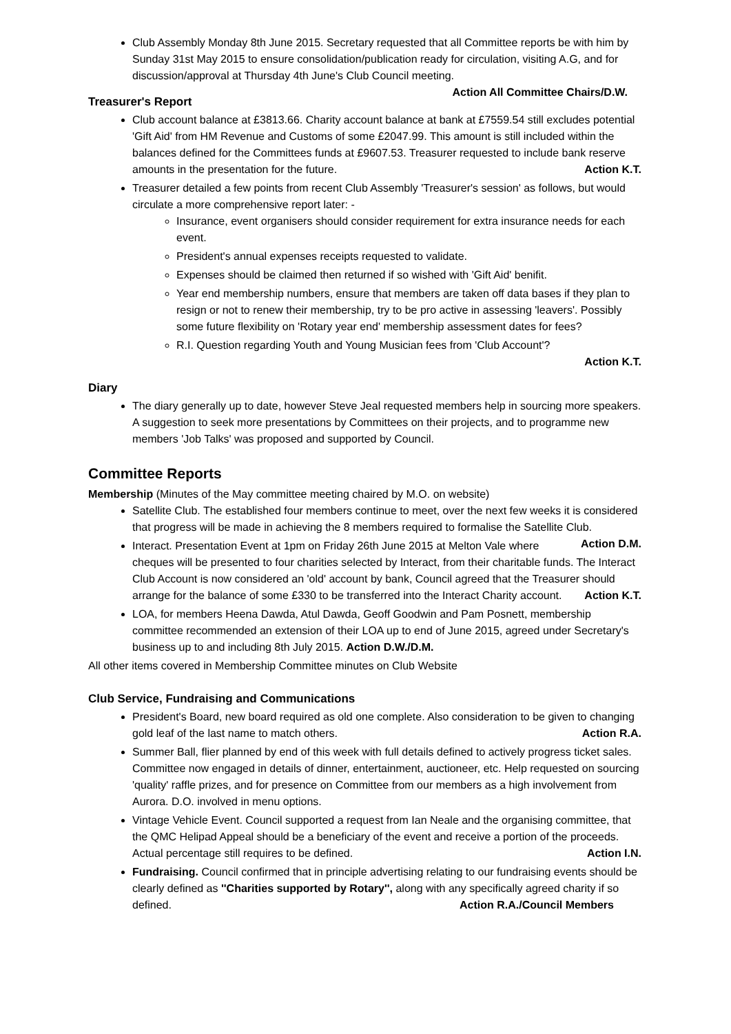Club Assembly Monday 8th June 2015. Secretary requested that all Committee reports be with him by Sunday 31st May 2015 to ensure consolidation/publication ready for circulation, visiting A.G, and for discussion/approval at Thursday 4th June's Club Council meeting. Action All Committee Chairs/D.W.
Treasurer's Report
Club account balance at £3813.66. Charity account balance at bank at £7559.54 still excludes potential 'Gift Aid' from HM Revenue and Customs of some £2047.99. This amount is still included within the balances defined for the Committees funds at £9607.53. Treasurer requested to include bank reserve amounts in the presentation for the future. Action K.T.
Treasurer detailed a few points from recent Club Assembly 'Treasurer's session' as follows, but would circulate a more comprehensive report later: -
Insurance, event organisers should consider requirement for extra insurance needs for each event.
President's annual expenses receipts requested to validate.
Expenses should be claimed then returned if so wished with 'Gift Aid' benifit.
Year end membership numbers, ensure that members are taken off data bases if they plan to resign or not to renew their membership, try to be pro active in assessing 'leavers'. Possibly some future flexibility on 'Rotary year end' membership assessment dates for fees?
R.I. Question regarding Youth and Young Musician fees from 'Club Account'?
Action K.T.
Diary
The diary generally up to date, however Steve Jeal requested members help in sourcing more speakers. A suggestion to seek more presentations by Committees on their projects, and to programme new members 'Job Talks' was proposed and supported by Council.
Committee Reports
Membership (Minutes of the May committee meeting chaired by M.O. on website)
Satellite Club. The established four members continue to meet, over the next few weeks it is considered that progress will be made in achieving the 8 members required to formalise the Satellite Club. Action D.M.
Interact. Presentation Event at 1pm on Friday 26th June 2015 at Melton Vale where cheques will be presented to four charities selected by Interact, from their charitable funds. The Interact Club Account is now considered an 'old' account by bank, Council agreed that the Treasurer should arrange for the balance of some £330 to be transferred into the Interact Charity account. Action K.T.
LOA, for members Heena Dawda, Atul Dawda, Geoff Goodwin and Pam Posnett, membership committee recommended an extension of their LOA up to end of June 2015, agreed under Secretary's business up to and including 8th July 2015. Action D.W./D.M.
All other items covered in Membership Committee minutes on Club Website
Club Service, Fundraising and Communications
President's Board, new board required as old one complete. Also consideration to be given to changing gold leaf of the last name to match others. Action R.A.
Summer Ball, flier planned by end of this week with full details defined to actively progress ticket sales. Committee now engaged in details of dinner, entertainment, auctioneer, etc. Help requested on sourcing 'quality' raffle prizes, and for presence on Committee from our members as a high involvement from Aurora. D.O. involved in menu options.
Vintage Vehicle Event. Council supported a request from Ian Neale and the organising committee, that the QMC Helipad Appeal should be a beneficiary of the event and receive a portion of the proceeds. Actual percentage still requires to be defined. Action I.N.
Fundraising. Council confirmed that in principle advertising relating to our fundraising events should be clearly defined as ''Charities supported by Rotary'', along with any specifically agreed charity if so defined. Action R.A./Council Members